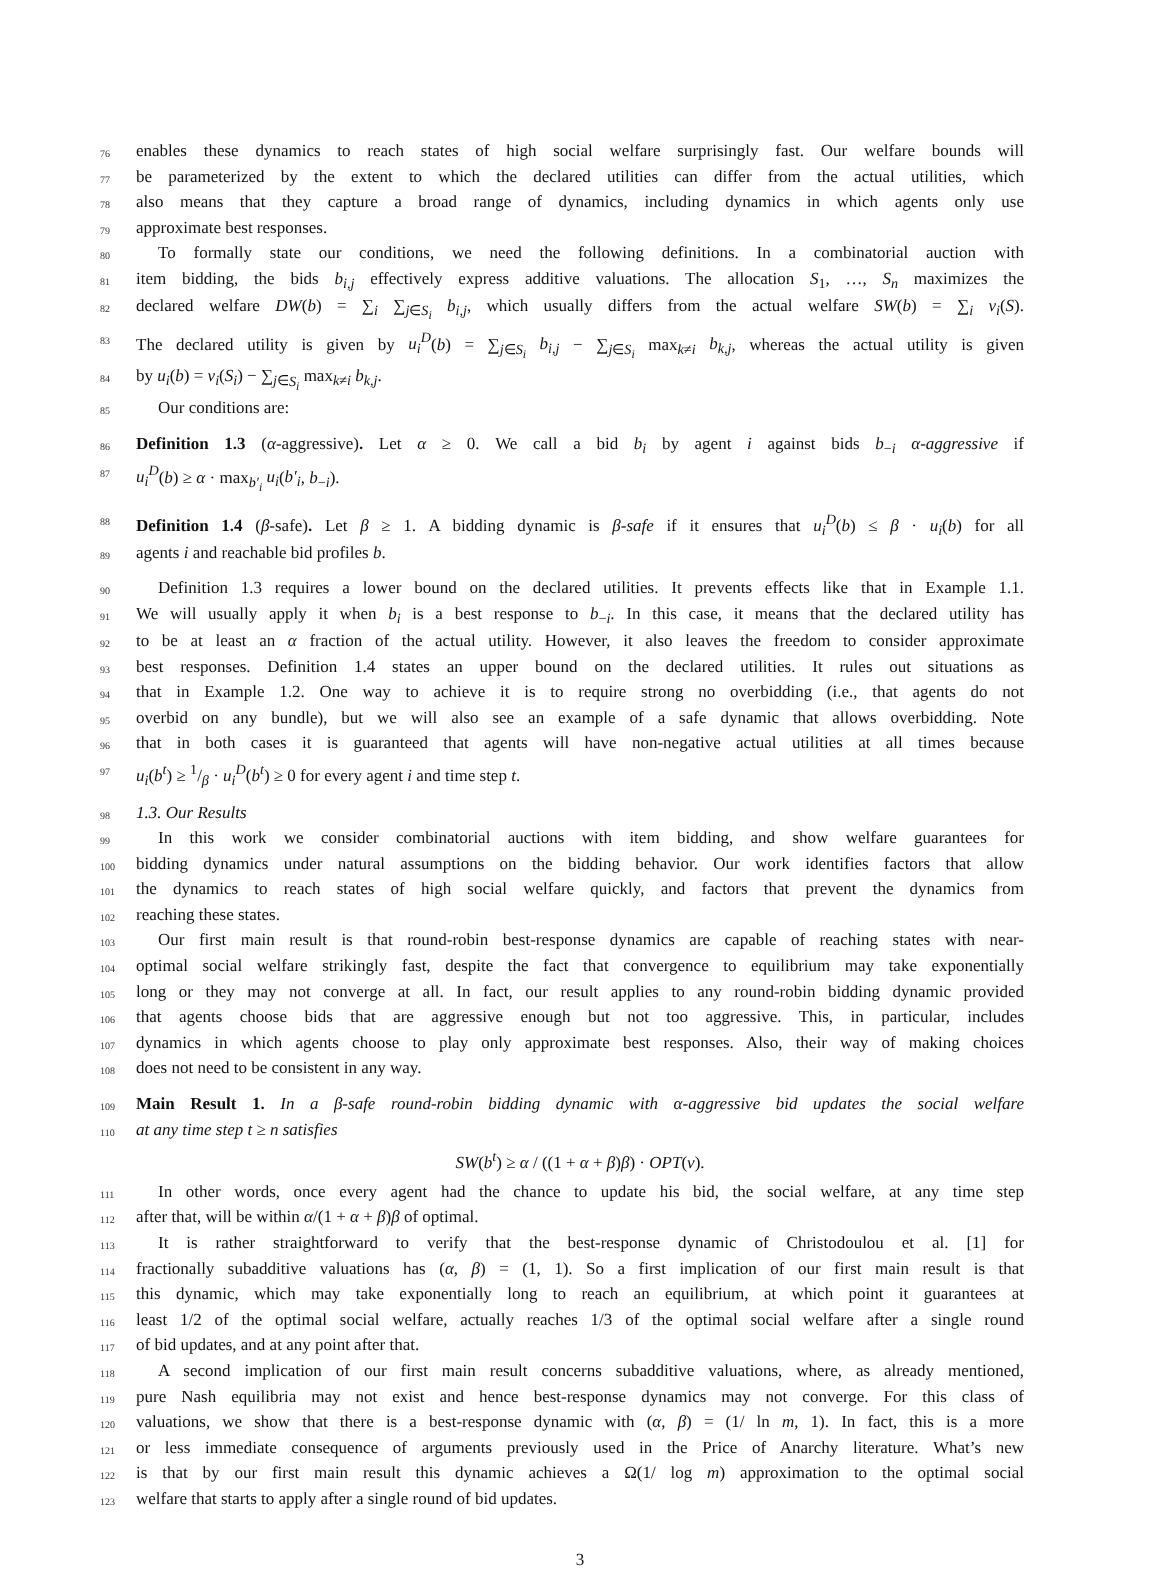76 enables these dynamics to reach states of high social welfare surprisingly fast. Our welfare bounds will
77 be parameterized by the extent to which the declared utilities can differ from the actual utilities, which
78 also means that they capture a broad range of dynamics, including dynamics in which agents only use
79 approximate best responses.
80 To formally state our conditions, we need the following definitions. In a combinatorial auction with
81 item bidding, the bids b<sub>i,j</sub> effectively express additive valuations. The allocation S<sub>1</sub>, …, S<sub>n</sub> maximizes the
82 declared welfare DW(b) = ∑<sub>i</sub> ∑<sub>j∈S<sub>i</sub></sub> b<sub>i,j</sub>, which usually differs from the actual welfare SW(b) = ∑<sub>i</sub> v<sub>i</sub>(S).
83 The declared utility is given by u<sub>i</sub><sup>D</sup>(b) = ∑<sub>j∈S<sub>i</sub></sub> b<sub>i,j</sub> − ∑<sub>j∈S<sub>i</sub></sub> max<sub>k≠i</sub> b<sub>k,j</sub>, whereas the actual utility is given
84 by u<sub>i</sub>(b) = v<sub>i</sub>(S<sub>i</sub>) − ∑<sub>j∈S<sub>i</sub></sub> max<sub>k≠i</sub> b<sub>k,j</sub>.
85 Our conditions are:
86 Definition 1.3 (α-aggressive). Let α ≥ 0. We call a bid b<sub>i</sub> by agent i against bids b<sub>−i</sub> α-aggressive if
87 u<sub>i</sub><sup>D</sup>(b) ≥ α · max<sub>b′<sub>i</sub></sub> u<sub>i</sub>(b′<sub>i</sub>, b<sub>−i</sub>).
88 Definition 1.4 (β-safe). Let β ≥ 1. A bidding dynamic is β-safe if it ensures that u<sub>i</sub><sup>D</sup>(b) ≤ β · u<sub>i</sub>(b) for all
89 agents i and reachable bid profiles b.
90 Definition 1.3 requires a lower bound on the declared utilities. It prevents effects like that in Example 1.1.
91 We will usually apply it when b<sub>i</sub> is a best response to b<sub>−i</sub>. In this case, it means that the declared utility has
92 to be at least an α fraction of the actual utility. However, it also leaves the freedom to consider approximate
93 best responses. Definition 1.4 states an upper bound on the declared utilities. It rules out situations as
94 that in Example 1.2. One way to achieve it is to require strong no overbidding (i.e., that agents do not
95 overbid on any bundle), but we will also see an example of a safe dynamic that allows overbidding. Note
96 that in both cases it is guaranteed that agents will have non-negative actual utilities at all times because
97 u<sub>i</sub>(b<sup>t</sup>) ≥ 1/β · u<sub>i</sub><sup>D</sup>(b<sup>t</sup>) ≥ 0 for every agent i and time step t.
98 1.3. Our Results
99 In this work we consider combinatorial auctions with item bidding, and show welfare guarantees for
100 bidding dynamics under natural assumptions on the bidding behavior. Our work identifies factors that allow
101 the dynamics to reach states of high social welfare quickly, and factors that prevent the dynamics from
102 reaching these states.
103 Our first main result is that round-robin best-response dynamics are capable of reaching states with near-
104 optimal social welfare strikingly fast, despite the fact that convergence to equilibrium may take exponentially
105 long or they may not converge at all. In fact, our result applies to any round-robin bidding dynamic provided
106 that agents choose bids that are aggressive enough but not too aggressive. This, in particular, includes
107 dynamics in which agents choose to play only approximate best responses. Also, their way of making choices
108 does not need to be consistent in any way.
109 Main Result 1. In a β-safe round-robin bidding dynamic with α-aggressive bid updates the social welfare
110 at any time step t ≥ n satisfies
SW(b<sup>t</sup>) ≥ α / ((1 + α + β)β) · OPT(v).
111 In other words, once every agent had the chance to update his bid, the social welfare, at any time step
112 after that, will be within α/(1 + α + β)β of optimal.
113 It is rather straightforward to verify that the best-response dynamic of Christodoulou et al. [1] for
114 fractionally subadditive valuations has (α, β) = (1, 1). So a first implication of our first main result is that
115 this dynamic, which may take exponentially long to reach an equilibrium, at which point it guarantees at
116 least 1/2 of the optimal social welfare, actually reaches 1/3 of the optimal social welfare after a single round
117 of bid updates, and at any point after that.
118 A second implication of our first main result concerns subadditive valuations, where, as already mentioned,
119 pure Nash equilibria may not exist and hence best-response dynamics may not converge. For this class of
120 valuations, we show that there is a best-response dynamic with (α, β) = (1/ ln m, 1). In fact, this is a more
121 or less immediate consequence of arguments previously used in the Price of Anarchy literature. What’s new
122 is that by our first main result this dynamic achieves a Ω(1/ log m) approximation to the optimal social
123 welfare that starts to apply after a single round of bid updates.
3